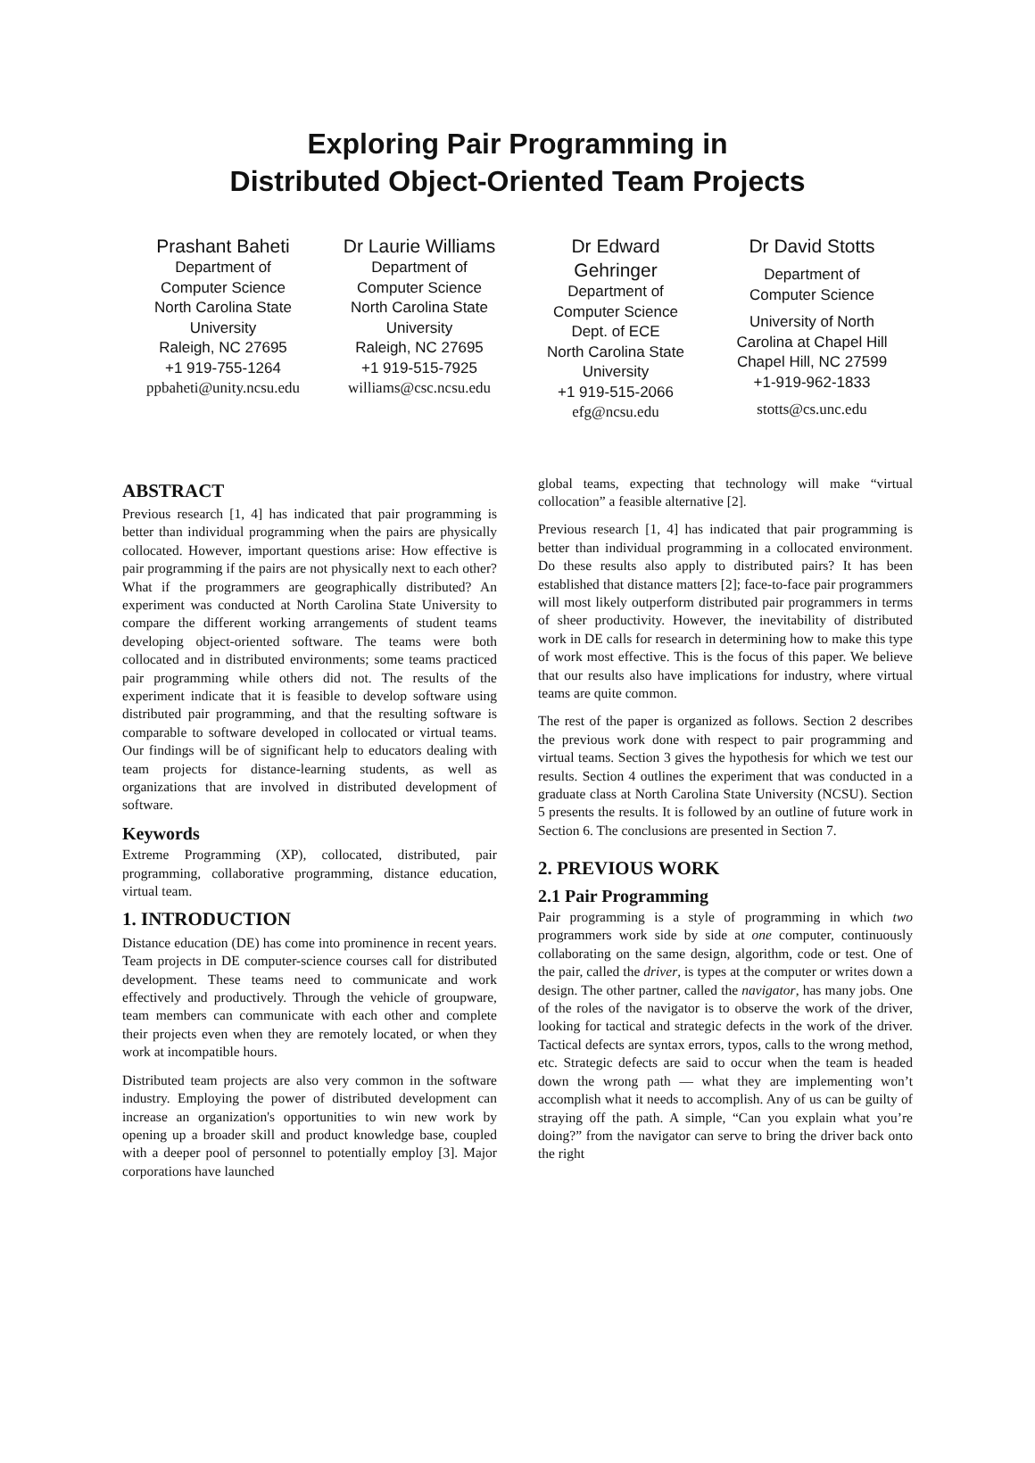Exploring Pair Programming in
Distributed Object-Oriented Team Projects
Prashant Baheti
Department of
Computer Science
North Carolina State
University
Raleigh, NC 27695
+1 919-755-1264
ppbaheti@unity.ncsu.edu
Dr Laurie Williams
Department of
Computer Science
North Carolina State
University
Raleigh, NC 27695
+1 919-515-7925
williams@csc.ncsu.edu
Dr Edward
Gehringer
Department of
Computer Science
Dept. of ECE
North Carolina State
University
+1 919-515-2066
efg@ncsu.edu
Dr David Stotts
Department of
Computer Science
University of North
Carolina at Chapel Hill
Chapel Hill, NC 27599
+1-919-962-1833
stotts@cs.unc.edu
ABSTRACT
Previous research [1, 4] has indicated that pair programming is better than individual programming when the pairs are physically collocated. However, important questions arise: How effective is pair programming if the pairs are not physically next to each other? What if the programmers are geographically distributed? An experiment was conducted at North Carolina State University to compare the different working arrangements of student teams developing object-oriented software. The teams were both collocated and in distributed environments; some teams practiced pair programming while others did not. The results of the experiment indicate that it is feasible to develop software using distributed pair programming, and that the resulting software is comparable to software developed in collocated or virtual teams. Our findings will be of significant help to educators dealing with team projects for distance-learning students, as well as organizations that are involved in distributed development of software.
Keywords
Extreme Programming (XP), collocated, distributed, pair programming, collaborative programming, distance education, virtual team.
1. INTRODUCTION
Distance education (DE) has come into prominence in recent years. Team projects in DE computer-science courses call for distributed development. These teams need to communicate and work effectively and productively. Through the vehicle of groupware, team members can communicate with each other and complete their projects even when they are remotely located, or when they work at incompatible hours.
Distributed team projects are also very common in the software industry. Employing the power of distributed development can increase an organization's opportunities to win new work by opening up a broader skill and product knowledge base, coupled with a deeper pool of personnel to potentially employ [3]. Major corporations have launched
global teams, expecting that technology will make “virtual collocation” a feasible alternative [2].
Previous research [1, 4] has indicated that pair programming is better than individual programming in a collocated environment. Do these results also apply to distributed pairs? It has been established that distance matters [2]; face-to-face pair programmers will most likely outperform distributed pair programmers in terms of sheer productivity. However, the inevitability of distributed work in DE calls for research in determining how to make this type of work most effective. This is the focus of this paper. We believe that our results also have implications for industry, where virtual teams are quite common.
The rest of the paper is organized as follows. Section 2 describes the previous work done with respect to pair programming and virtual teams. Section 3 gives the hypothesis for which we test our results. Section 4 outlines the experiment that was conducted in a graduate class at North Carolina State University (NCSU). Section 5 presents the results. It is followed by an outline of future work in Section 6. The conclusions are presented in Section 7.
2. PREVIOUS WORK
2.1 Pair Programming
Pair programming is a style of programming in which two programmers work side by side at one computer, continuously collaborating on the same design, algorithm, code or test. One of the pair, called the driver, is types at the computer or writes down a design. The other partner, called the navigator, has many jobs. One of the roles of the navigator is to observe the work of the driver, looking for tactical and strategic defects in the work of the driver. Tactical defects are syntax errors, typos, calls to the wrong method, etc. Strategic defects are said to occur when the team is headed down the wrong path — what they are implementing won’t accomplish what it needs to accomplish. Any of us can be guilty of straying off the path. A simple, “Can you explain what you’re doing?” from the navigator can serve to bring the driver back onto the right